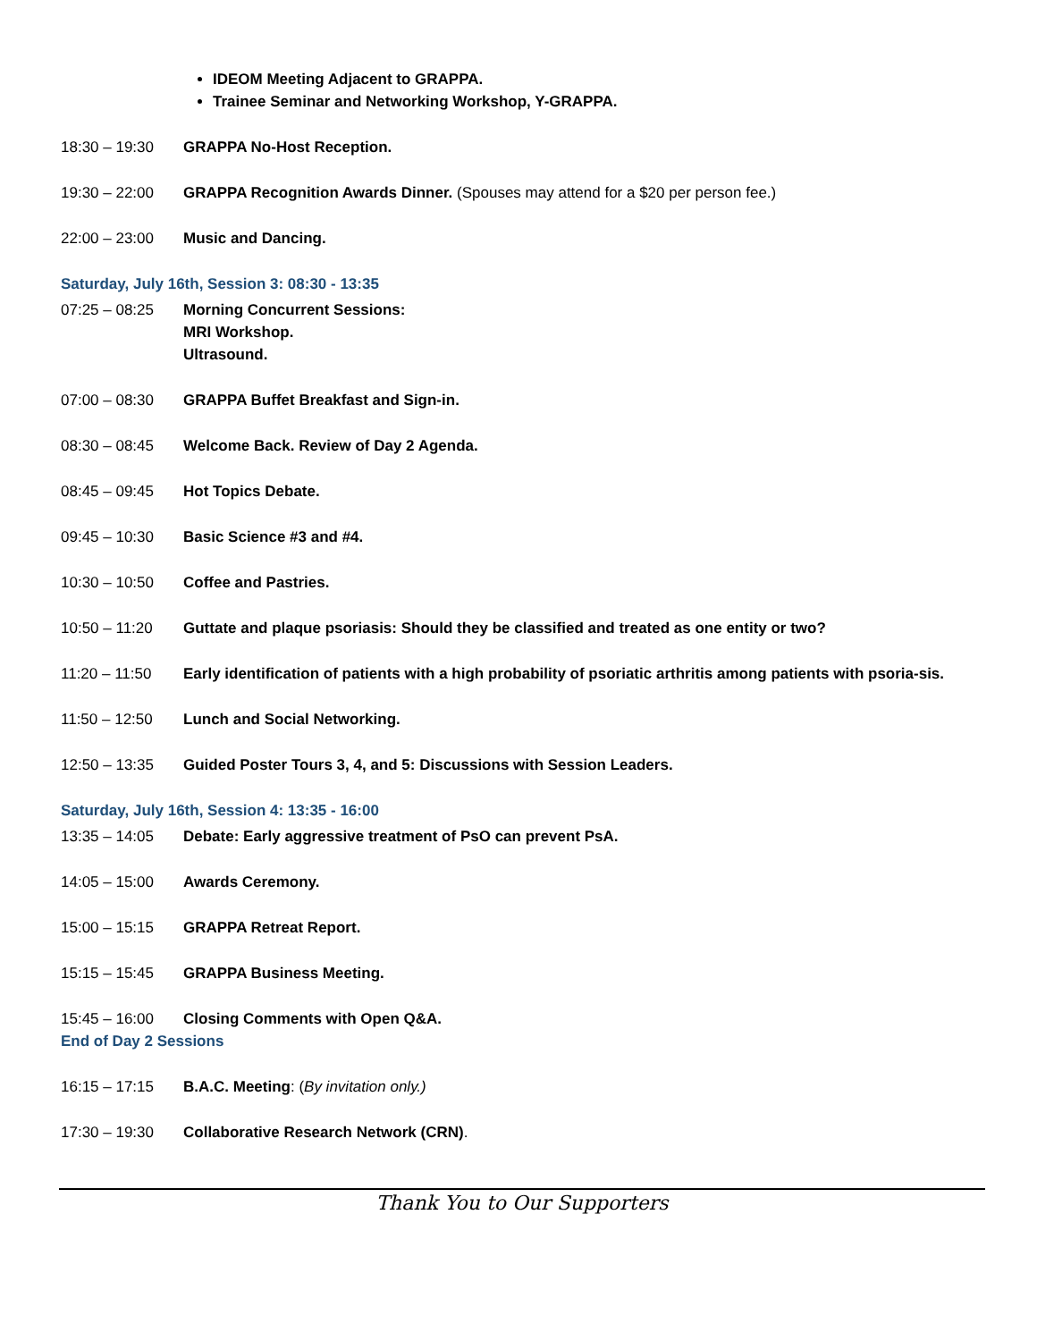IDEOM Meeting Adjacent to GRAPPA.
Trainee Seminar and Networking Workshop, Y-GRAPPA.
18:30 – 19:30 GRAPPA No-Host Reception.
19:30 – 22:00 GRAPPA Recognition Awards Dinner. (Spouses may attend for a $20 per person fee.)
22:00 – 23:00 Music and Dancing.
Saturday, July 16th, Session 3: 08:30 - 13:35
07:25 – 08:25 Morning Concurrent Sessions:
MRI Workshop.
Ultrasound.
07:00 – 08:30 GRAPPA Buffet Breakfast and Sign-in.
08:30 – 08:45 Welcome Back. Review of Day 2 Agenda.
08:45 – 09:45 Hot Topics Debate.
09:45 – 10:30 Basic Science #3 and #4.
10:30 – 10:50 Coffee and Pastries.
10:50 – 11:20 Guttate and plaque psoriasis: Should they be classified and treated as one entity or two?
11:20 – 11:50 Early identification of patients with a high probability of psoriatic arthritis among patients with psoria-sis.
11:50 – 12:50 Lunch and Social Networking.
12:50 – 13:35 Guided Poster Tours 3, 4, and 5: Discussions with Session Leaders.
Saturday, July 16th, Session 4: 13:35 - 16:00
13:35 – 14:05 Debate: Early aggressive treatment of PsO can prevent PsA.
14:05 – 15:00 Awards Ceremony.
15:00 – 15:15 GRAPPA Retreat Report.
15:15 – 15:45 GRAPPA Business Meeting.
15:45 – 16:00 Closing Comments with Open Q&A.
End of Day 2 Sessions
16:15 – 17:15 B.A.C. Meeting: (By invitation only.)
17:30 – 19:30 Collaborative Research Network (CRN).
Thank You to Our Supporters